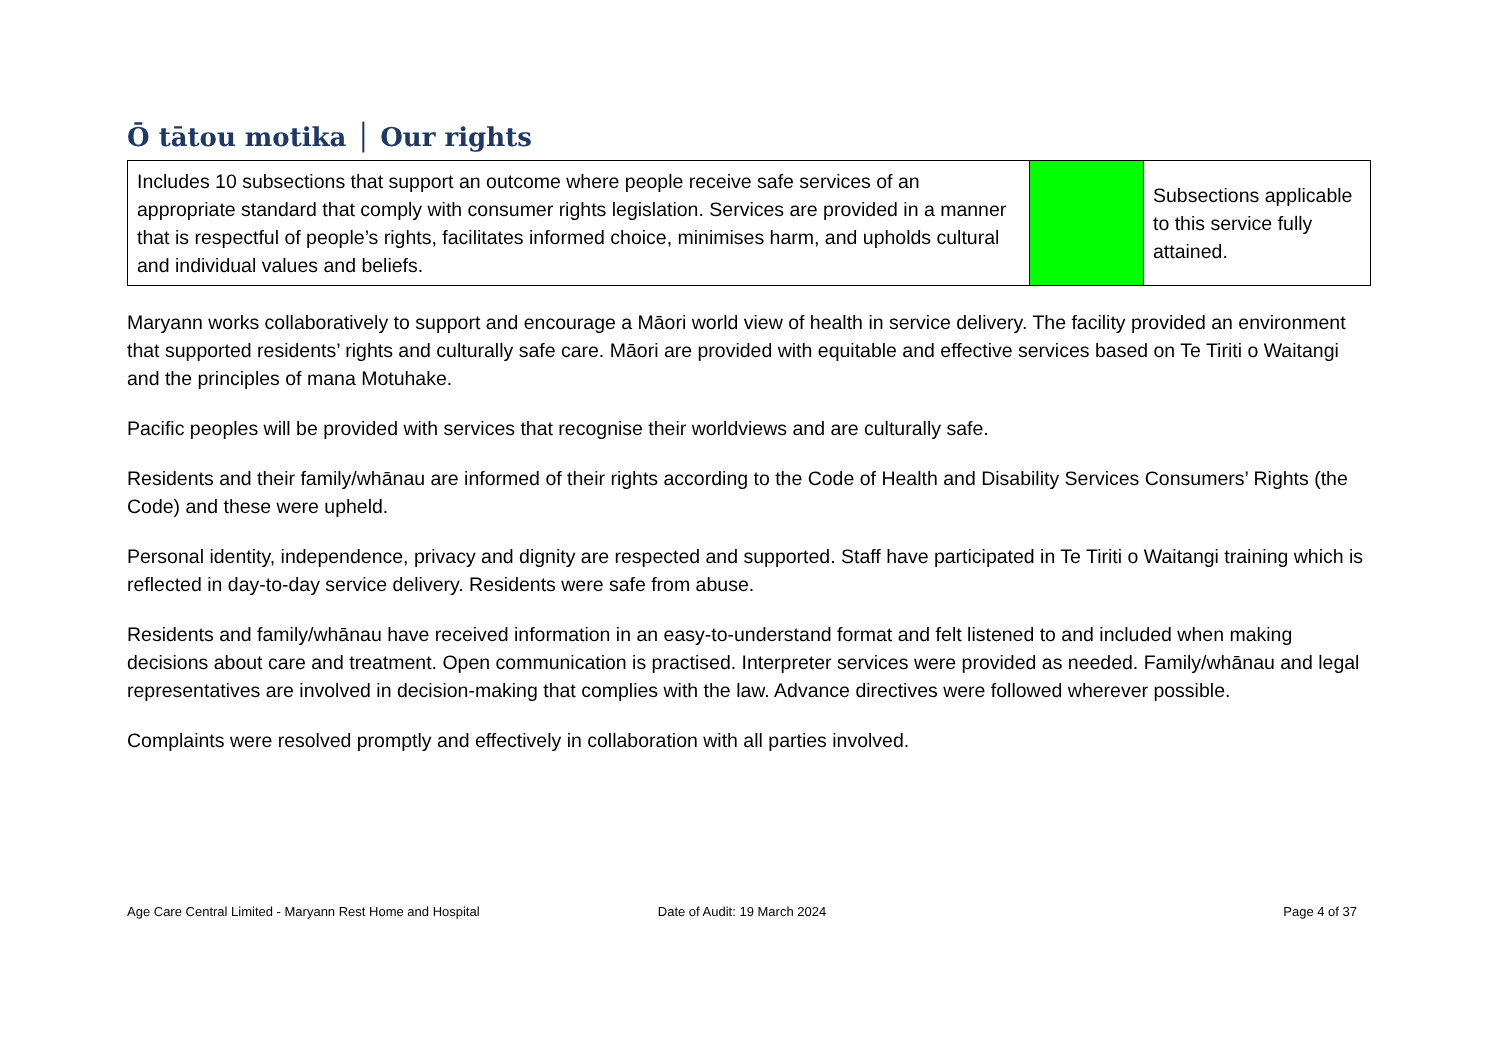Ō tātou motika │ Our rights
| Includes 10 subsections that support an outcome where people receive safe services of an appropriate standard that comply with consumer rights legislation. Services are provided in a manner that is respectful of people’s rights, facilitates informed choice, minimises harm, and upholds cultural and individual values and beliefs. | | Subsections applicable to this service fully attained. |
Maryann works collaboratively to support and encourage a Māori world view of health in service delivery. The facility provided an environment that supported residents’ rights and culturally safe care. Māori are provided with equitable and effective services based on Te Tiriti o Waitangi and the principles of mana Motuhake.
Pacific peoples will be provided with services that recognise their worldviews and are culturally safe.
Residents and their family/whānau are informed of their rights according to the Code of Health and Disability Services Consumers’ Rights (the Code) and these were upheld.
Personal identity, independence, privacy and dignity are respected and supported. Staff have participated in Te Tiriti o Waitangi training which is reflected in day-to-day service delivery. Residents were safe from abuse.
Residents and family/whānau have received information in an easy-to-understand format and felt listened to and included when making decisions about care and treatment. Open communication is practised. Interpreter services were provided as needed. Family/whānau and legal representatives are involved in decision-making that complies with the law. Advance directives were followed wherever possible.
Complaints were resolved promptly and effectively in collaboration with all parties involved.
Age Care Central Limited - Maryann Rest Home and Hospital
Date of Audit: 19 March 2024 Page 4 of 37